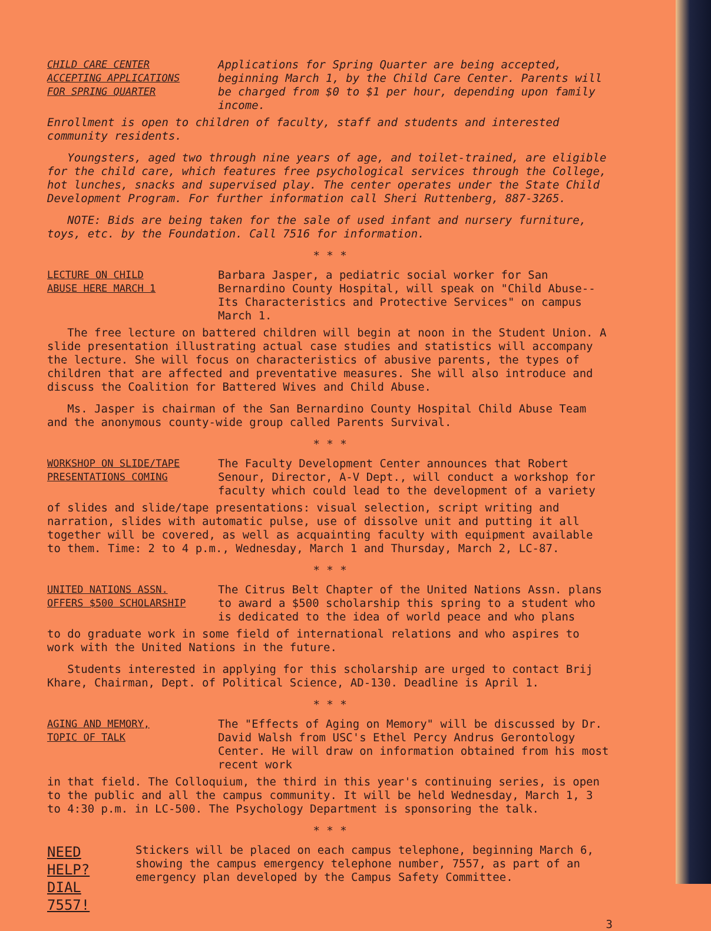CHILD CARE CENTER
ACCEPTING APPLICATIONS
FOR SPRING QUARTER
Applications for Spring Quarter are being accepted, beginning March 1, by the Child Care Center. Parents will be charged from $0 to $1 per hour, depending upon family income.
Enrollment is open to children of faculty, staff and students and interested community residents.
Youngsters, aged two through nine years of age, and toilet-trained, are eligible for the child care, which features free psychological services through the College, hot lunches, snacks and supervised play. The center operates under the State Child Development Program. For further information call Sheri Ruttenberg, 887-3265.
NOTE: Bids are being taken for the sale of used infant and nursery furniture, toys, etc. by the Foundation. Call 7516 for information.
* * *
LECTURE ON CHILD
ABUSE HERE MARCH 1
Barbara Jasper, a pediatric social worker for San Bernardino County Hospital, will speak on "Child Abuse--Its Characteristics and Protective Services" on campus March 1.
The free lecture on battered children will begin at noon in the Student Union. A slide presentation illustrating actual case studies and statistics will accompany the lecture. She will focus on characteristics of abusive parents, the types of children that are affected and preventative measures. She will also introduce and discuss the Coalition for Battered Wives and Child Abuse.
Ms. Jasper is chairman of the San Bernardino County Hospital Child Abuse Team and the anonymous county-wide group called Parents Survival.
* * *
WORKSHOP ON SLIDE/TAPE
PRESENTATIONS COMING
The Faculty Development Center announces that Robert Senour, Director, A-V Dept., will conduct a workshop for faculty which could lead to the development of a variety
of slides and slide/tape presentations: visual selection, script writing and narration, slides with automatic pulse, use of dissolve unit and putting it all together will be covered, as well as acquainting faculty with equipment available to them. Time: 2 to 4 p.m., Wednesday, March 1 and Thursday, March 2, LC-87.
* * *
UNITED NATIONS ASSN.
OFFERS $500 SCHOLARSHIP
The Citrus Belt Chapter of the United Nations Assn. plans to award a $500 scholarship this spring to a student who is dedicated to the idea of world peace and who plans
to do graduate work in some field of international relations and who aspires to work with the United Nations in the future.
Students interested in applying for this scholarship are urged to contact Brij Khare, Chairman, Dept. of Political Science, AD-130. Deadline is April 1.
* * *
AGING AND MEMORY,
TOPIC OF TALK
The "Effects of Aging on Memory" will be discussed by Dr. David Walsh from USC's Ethel Percy Andrus Gerontology Center. He will draw on information obtained from his most recent work
in that field. The Colloquium, the third in this year's continuing series, is open to the public and all the campus community. It will be held Wednesday, March 1, 3 to 4:30 p.m. in LC-500. The Psychology Department is sponsoring the talk.
* * *
NEED HELP?
DIAL 7557!
Stickers will be placed on each campus telephone, beginning March 6, showing the campus emergency telephone number, 7557, as part of an emergency plan developed by the Campus Safety Committee.
3